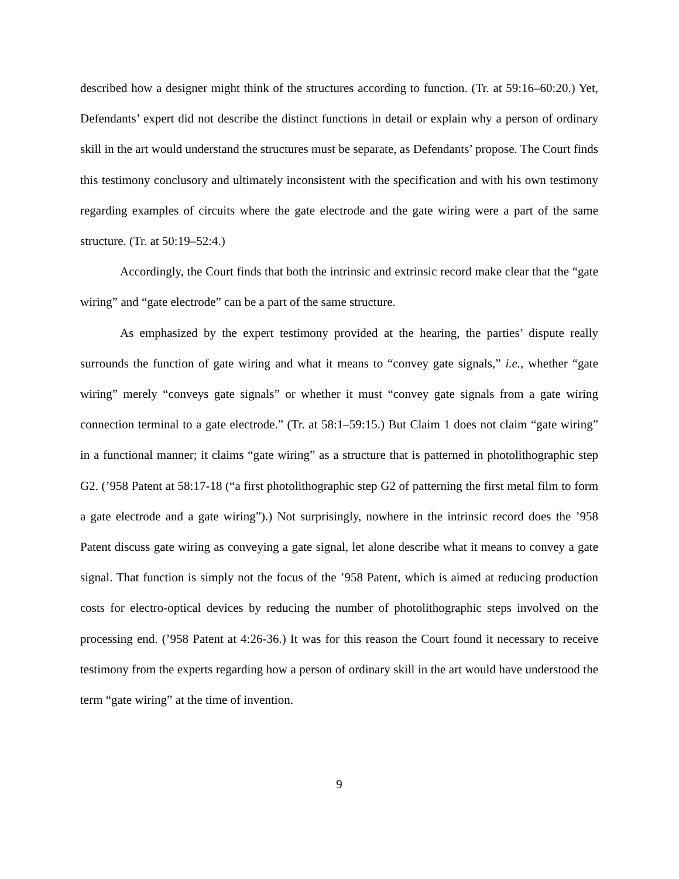described how a designer might think of the structures according to function. (Tr. at 59:16–60:20.) Yet, Defendants’ expert did not describe the distinct functions in detail or explain why a person of ordinary skill in the art would understand the structures must be separate, as Defendants’ propose. The Court finds this testimony conclusory and ultimately inconsistent with the specification and with his own testimony regarding examples of circuits where the gate electrode and the gate wiring were a part of the same structure. (Tr. at 50:19–52:4.)
Accordingly, the Court finds that both the intrinsic and extrinsic record make clear that the “gate wiring” and “gate electrode” can be a part of the same structure.
As emphasized by the expert testimony provided at the hearing, the parties’ dispute really surrounds the function of gate wiring and what it means to “convey gate signals,” i.e., whether “gate wiring” merely “conveys gate signals” or whether it must “convey gate signals from a gate wiring connection terminal to a gate electrode.” (Tr. at 58:1–59:15.) But Claim 1 does not claim “gate wiring” in a functional manner; it claims “gate wiring” as a structure that is patterned in photolithographic step G2. (’958 Patent at 58:17-18 (“a first photolithographic step G2 of patterning the first metal film to form a gate electrode and a gate wiring”).) Not surprisingly, nowhere in the intrinsic record does the ’958 Patent discuss gate wiring as conveying a gate signal, let alone describe what it means to convey a gate signal. That function is simply not the focus of the ’958 Patent, which is aimed at reducing production costs for electro-optical devices by reducing the number of photolithographic steps involved on the processing end. (’958 Patent at 4:26-36.) It was for this reason the Court found it necessary to receive testimony from the experts regarding how a person of ordinary skill in the art would have understood the term “gate wiring” at the time of invention.
9